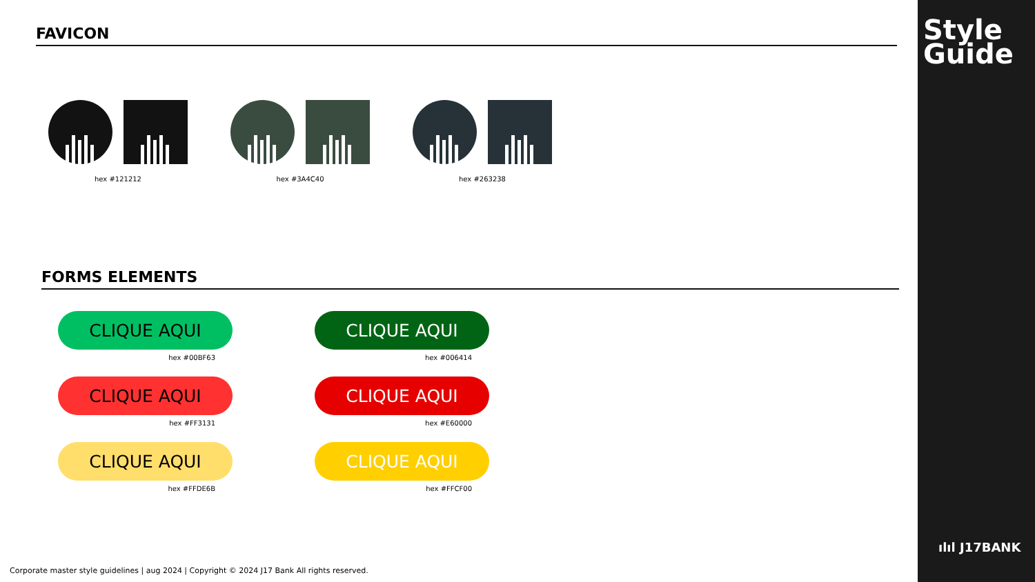FAVICON
hex #121212 hex #3A4C40 hex #263238
FORMS ELEMENTS
CLIQUE AQUI
hex #00BF63
CLIQUE AQUI
hex #006414
CLIQUE AQUI
hex #FF3131
CLIQUE AQUI
hex #E60000
CLIQUE AQUI
hex #FFDE6B
CLIQUE AQUI
hex #FFCF00
Corporate master style guidelines | aug 2024 | Copyright © 2024 J17 Bank All rights reserved.
Style
Guide
ılıl J17BANK